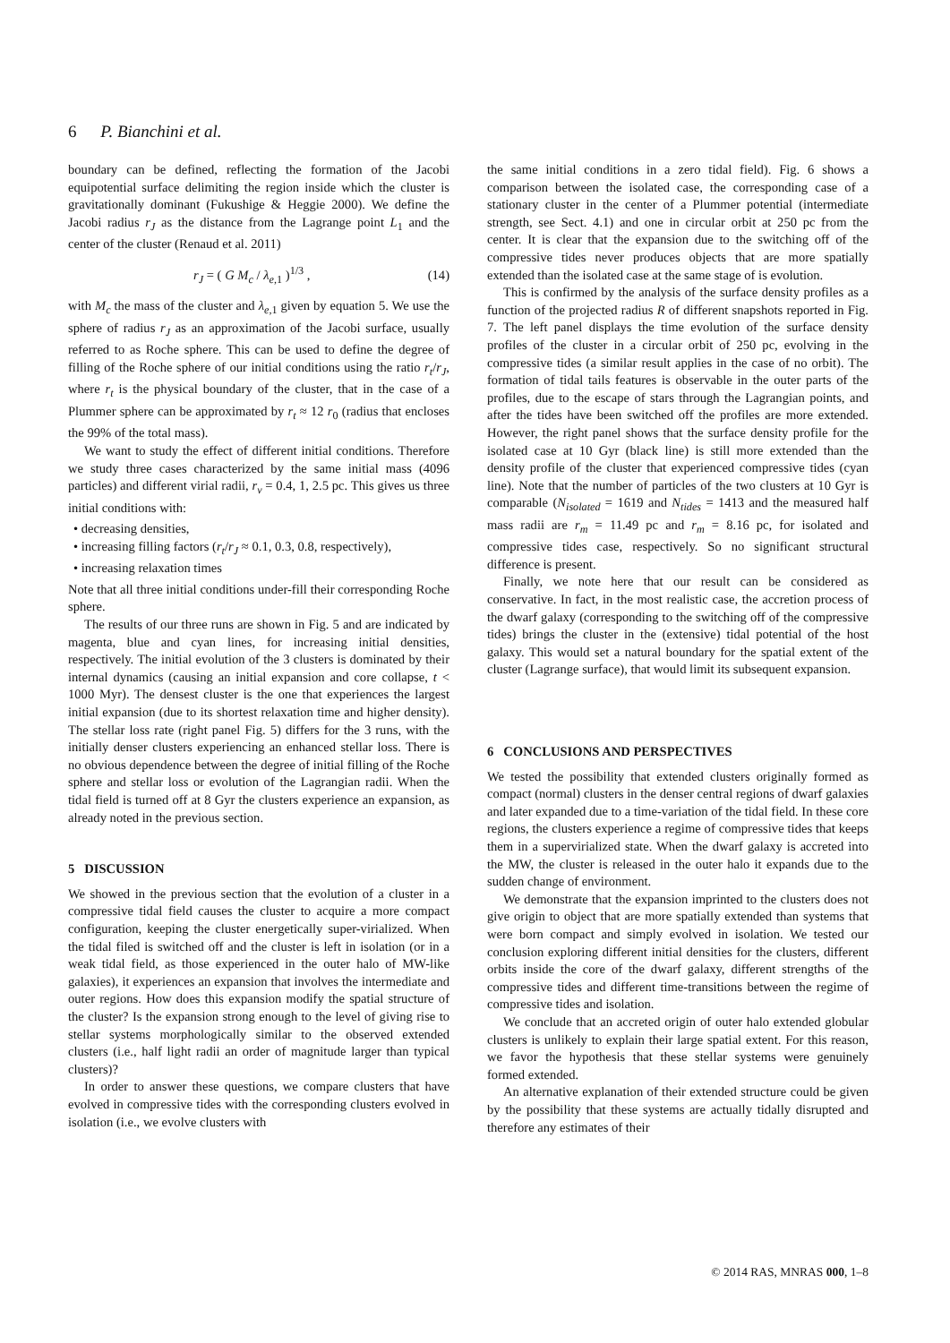6 P. Bianchini et al.
boundary can be defined, reflecting the formation of the Jacobi equipotential surface delimiting the region inside which the cluster is gravitationally dominant (Fukushige & Heggie 2000). We define the Jacobi radius r<sub>J</sub> as the distance from the Lagrange point L<sub>1</sub> and the center of the cluster (Renaud et al. 2011)
r<sub>J</sub> = ( G M<sub>c</sub> / λ<sub>e,1</sub> )<sup>1/3</sup> , (14)
with M<sub>c</sub> the mass of the cluster and λ<sub>e,1</sub> given by equation 5. We use the sphere of radius r<sub>J</sub> as an approximation of the Jacobi surface, usually referred to as Roche sphere. This can be used to define the degree of filling of the Roche sphere of our initial conditions using the ratio r<sub>t</sub>/r<sub>J</sub>, where r<sub>t</sub> is the physical boundary of the cluster, that in the case of a Plummer sphere can be approximated by r<sub>t</sub> ≈ 12 r<sub>0</sub> (radius that encloses the 99% of the total mass).
We want to study the effect of different initial conditions. Therefore we study three cases characterized by the same initial mass (4096 particles) and different virial radii, r<sub>v</sub> = 0.4, 1, 2.5 pc. This gives us three initial conditions with:
• decreasing densities,
• increasing filling factors (r<sub>t</sub>/r<sub>J</sub> ≈ 0.1, 0.3, 0.8, respectively),
• increasing relaxation times
Note that all three initial conditions under-fill their corresponding Roche sphere.
The results of our three runs are shown in Fig. 5 and are indicated by magenta, blue and cyan lines, for increasing initial densities, respectively. The initial evolution of the 3 clusters is dominated by their internal dynamics (causing an initial expansion and core collapse, t < 1000 Myr). The densest cluster is the one that experiences the largest initial expansion (due to its shortest relaxation time and higher density). The stellar loss rate (right panel Fig. 5) differs for the 3 runs, with the initially denser clusters experiencing an enhanced stellar loss. There is no obvious dependence between the degree of initial filling of the Roche sphere and stellar loss or evolution of the Lagrangian radii. When the tidal field is turned off at 8 Gyr the clusters experience an expansion, as already noted in the previous section.
5 DISCUSSION
We showed in the previous section that the evolution of a cluster in a compressive tidal field causes the cluster to acquire a more compact configuration, keeping the cluster energetically super-virialized. When the tidal filed is switched off and the cluster is left in isolation (or in a weak tidal field, as those experienced in the outer halo of MW-like galaxies), it experiences an expansion that involves the intermediate and outer regions. How does this expansion modify the spatial structure of the cluster? Is the expansion strong enough to the level of giving rise to stellar systems morphologically similar to the observed extended clusters (i.e., half light radii an order of magnitude larger than typical clusters)?
In order to answer these questions, we compare clusters that have evolved in compressive tides with the corresponding clusters evolved in isolation (i.e., we evolve clusters with
the same initial conditions in a zero tidal field). Fig. 6 shows a comparison between the isolated case, the corresponding case of a stationary cluster in the center of a Plummer potential (intermediate strength, see Sect. 4.1) and one in circular orbit at 250 pc from the center. It is clear that the expansion due to the switching off of the compressive tides never produces objects that are more spatially extended than the isolated case at the same stage of is evolution.
This is confirmed by the analysis of the surface density profiles as a function of the projected radius R of different snapshots reported in Fig. 7. The left panel displays the time evolution of the surface density profiles of the cluster in a circular orbit of 250 pc, evolving in the compressive tides (a similar result applies in the case of no orbit). The formation of tidal tails features is observable in the outer parts of the profiles, due to the escape of stars through the Lagrangian points, and after the tides have been switched off the profiles are more extended. However, the right panel shows that the surface density profile for the isolated case at 10 Gyr (black line) is still more extended than the density profile of the cluster that experienced compressive tides (cyan line). Note that the number of particles of the two clusters at 10 Gyr is comparable (N<sub>isolated</sub> = 1619 and N<sub>tides</sub> = 1413 and the measured half mass radii are r<sub>m</sub> = 11.49 pc and r<sub>m</sub> = 8.16 pc, for isolated and compressive tides case, respectively. So no significant structural difference is present.
Finally, we note here that our result can be considered as conservative. In fact, in the most realistic case, the accretion process of the dwarf galaxy (corresponding to the switching off of the compressive tides) brings the cluster in the (extensive) tidal potential of the host galaxy. This would set a natural boundary for the spatial extent of the cluster (Lagrange surface), that would limit its subsequent expansion.
6 CONCLUSIONS AND PERSPECTIVES
We tested the possibility that extended clusters originally formed as compact (normal) clusters in the denser central regions of dwarf galaxies and later expanded due to a time-variation of the tidal field. In these core regions, the clusters experience a regime of compressive tides that keeps them in a supervirialized state. When the dwarf galaxy is accreted into the MW, the cluster is released in the outer halo it expands due to the sudden change of environment.
We demonstrate that the expansion imprinted to the clusters does not give origin to object that are more spatially extended than systems that were born compact and simply evolved in isolation. We tested our conclusion exploring different initial densities for the clusters, different orbits inside the core of the dwarf galaxy, different strengths of the compressive tides and different time-transitions between the regime of compressive tides and isolation.
We conclude that an accreted origin of outer halo extended globular clusters is unlikely to explain their large spatial extent. For this reason, we favor the hypothesis that these stellar systems were genuinely formed extended.
An alternative explanation of their extended structure could be given by the possibility that these systems are actually tidally disrupted and therefore any estimates of their
© 2014 RAS, MNRAS 000, 1–8